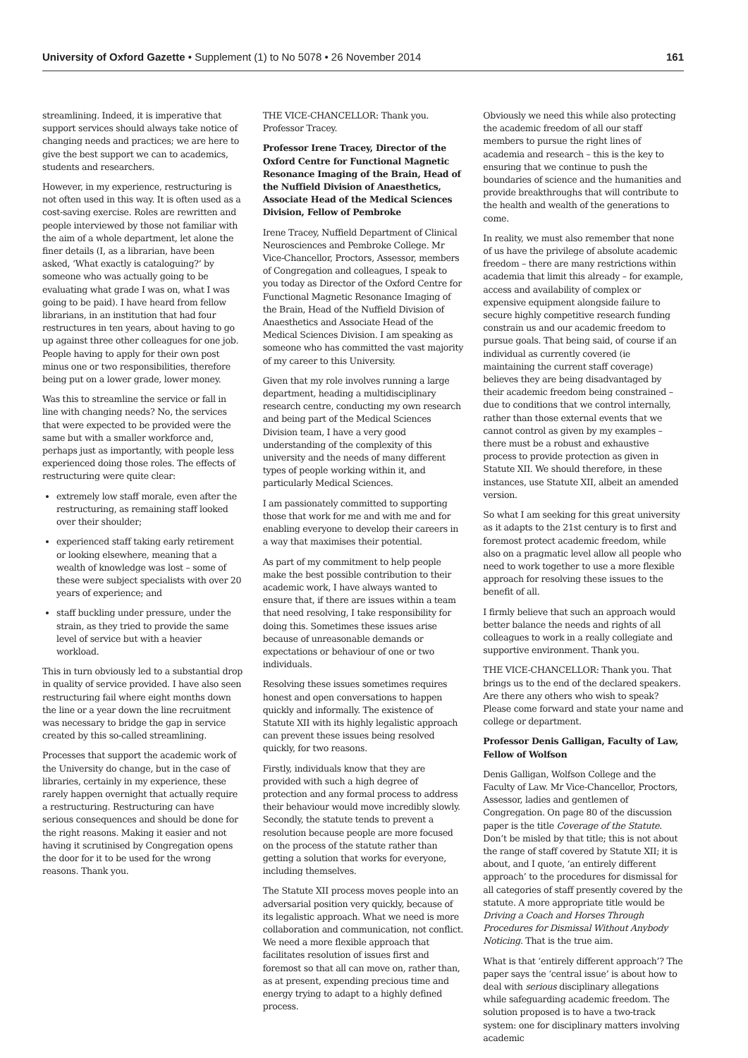University of Oxford Gazette • Supplement (1) to No 5078 • 26 November 2014 161
streamlining. Indeed, it is imperative that support services should always take notice of changing needs and practices; we are here to give the best support we can to academics, students and researchers.
However, in my experience, restructuring is not often used in this way. It is often used as a cost-saving exercise. Roles are rewritten and people interviewed by those not familiar with the aim of a whole department, let alone the finer details (I, as a librarian, have been asked, ‘What exactly is cataloguing?’ by someone who was actually going to be evaluating what grade I was on, what I was going to be paid). I have heard from fellow librarians, in an institution that had four restructures in ten years, about having to go up against three other colleagues for one job. People having to apply for their own post minus one or two responsibilities, therefore being put on a lower grade, lower money.
Was this to streamline the service or fall in line with changing needs? No, the services that were expected to be provided were the same but with a smaller workforce and, perhaps just as importantly, with people less experienced doing those roles. The effects of restructuring were quite clear:
extremely low staff morale, even after the restructuring, as remaining staff looked over their shoulder;
experienced staff taking early retirement or looking elsewhere, meaning that a wealth of knowledge was lost – some of these were subject specialists with over 20 years of experience; and
staff buckling under pressure, under the strain, as they tried to provide the same level of service but with a heavier workload.
This in turn obviously led to a substantial drop in quality of service provided. I have also seen restructuring fail where eight months down the line or a year down the line recruitment was necessary to bridge the gap in service created by this so-called streamlining.
Processes that support the academic work of the University do change, but in the case of libraries, certainly in my experience, these rarely happen overnight that actually require a restructuring. Restructuring can have serious consequences and should be done for the right reasons. Making it easier and not having it scrutinised by Congregation opens the door for it to be used for the wrong reasons. Thank you.
THE VICE-CHANCELLOR: Thank you. Professor Tracey.
Professor Irene Tracey, Director of the Oxford Centre for Functional Magnetic Resonance Imaging of the Brain, Head of the Nuffield Division of Anaesthetics, Associate Head of the Medical Sciences Division, Fellow of Pembroke
Irene Tracey, Nuffield Department of Clinical Neurosciences and Pembroke College. Mr Vice-Chancellor, Proctors, Assessor, members of Congregation and colleagues, I speak to you today as Director of the Oxford Centre for Functional Magnetic Resonance Imaging of the Brain, Head of the Nuffield Division of Anaesthetics and Associate Head of the Medical Sciences Division. I am speaking as someone who has committed the vast majority of my career to this University.
Given that my role involves running a large department, heading a multidisciplinary research centre, conducting my own research and being part of the Medical Sciences Division team, I have a very good understanding of the complexity of this university and the needs of many different types of people working within it, and particularly Medical Sciences.
I am passionately committed to supporting those that work for me and with me and for enabling everyone to develop their careers in a way that maximises their potential.
As part of my commitment to help people make the best possible contribution to their academic work, I have always wanted to ensure that, if there are issues within a team that need resolving, I take responsibility for doing this. Sometimes these issues arise because of unreasonable demands or expectations or behaviour of one or two individuals.
Resolving these issues sometimes requires honest and open conversations to happen quickly and informally. The existence of Statute XII with its highly legalistic approach can prevent these issues being resolved quickly, for two reasons.
Firstly, individuals know that they are provided with such a high degree of protection and any formal process to address their behaviour would move incredibly slowly. Secondly, the statute tends to prevent a resolution because people are more focused on the process of the statute rather than getting a solution that works for everyone, including themselves.
The Statute XII process moves people into an adversarial position very quickly, because of its legalistic approach. What we need is more collaboration and communication, not conflict. We need a more flexible approach that facilitates resolution of issues first and foremost so that all can move on, rather than, as at present, expending precious time and energy trying to adapt to a highly defined process.
Obviously we need this while also protecting the academic freedom of all our staff members to pursue the right lines of academia and research – this is the key to ensuring that we continue to push the boundaries of science and the humanities and provide breakthroughs that will contribute to the health and wealth of the generations to come.
In reality, we must also remember that none of us have the privilege of absolute academic freedom – there are many restrictions within academia that limit this already – for example, access and availability of complex or expensive equipment alongside failure to secure highly competitive research funding constrain us and our academic freedom to pursue goals. That being said, of course if an individual as currently covered (ie maintaining the current staff coverage) believes they are being disadvantaged by their academic freedom being constrained – due to conditions that we control internally, rather than those external events that we cannot control as given by my examples – there must be a robust and exhaustive process to provide protection as given in Statute XII. We should therefore, in these instances, use Statute XII, albeit an amended version.
So what I am seeking for this great university as it adapts to the 21st century is to first and foremost protect academic freedom, while also on a pragmatic level allow all people who need to work together to use a more flexible approach for resolving these issues to the benefit of all.
I firmly believe that such an approach would better balance the needs and rights of all colleagues to work in a really collegiate and supportive environment. Thank you.
THE VICE-CHANCELLOR: Thank you. That brings us to the end of the declared speakers. Are there any others who wish to speak? Please come forward and state your name and college or department.
Professor Denis Galligan, Faculty of Law, Fellow of Wolfson
Denis Galligan, Wolfson College and the Faculty of Law. Mr Vice-Chancellor, Proctors, Assessor, ladies and gentlemen of Congregation. On page 80 of the discussion paper is the title Coverage of the Statute. Don’t be misled by that title; this is not about the range of staff covered by Statute XII; it is about, and I quote, ‘an entirely different approach’ to the procedures for dismissal for all categories of staff presently covered by the statute. A more appropriate title would be Driving a Coach and Horses Through Procedures for Dismissal Without Anybody Noticing. That is the true aim.
What is that ‘entirely different approach’? The paper says the ‘central issue’ is about how to deal with serious disciplinary allegations while safeguarding academic freedom. The solution proposed is to have a two-track system: one for disciplinary matters involving academic